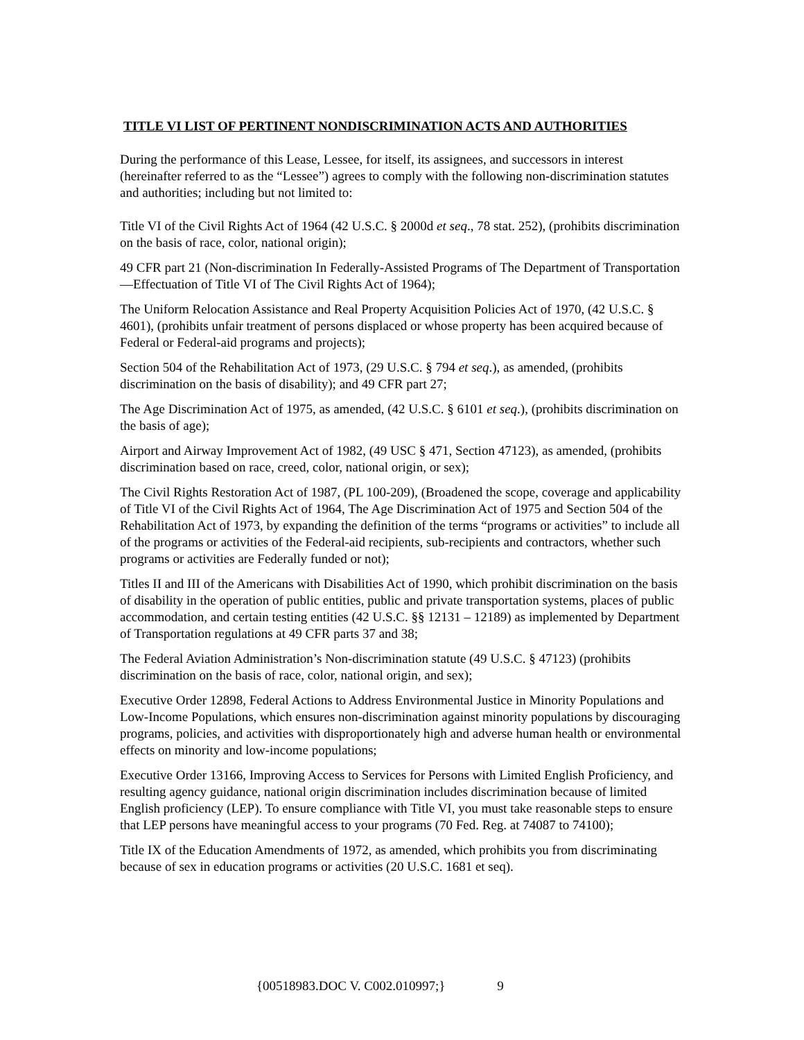TITLE VI LIST OF PERTINENT NONDISCRIMINATION ACTS AND AUTHORITIES
During the performance of this Lease, Lessee, for itself, its assignees, and successors in interest (hereinafter referred to as the “Lessee”) agrees to comply with the following non-discrimination statutes and authorities; including but not limited to:
Title VI of the Civil Rights Act of 1964 (42 U.S.C. § 2000d et seq., 78 stat. 252), (prohibits discrimination on the basis of race, color, national origin);
49 CFR part 21 (Non-discrimination In Federally-Assisted Programs of The Department of Transportation—Effectuation of Title VI of The Civil Rights Act of 1964);
The Uniform Relocation Assistance and Real Property Acquisition Policies Act of 1970, (42 U.S.C. § 4601), (prohibits unfair treatment of persons displaced or whose property has been acquired because of Federal or Federal-aid programs and projects);
Section 504 of the Rehabilitation Act of 1973, (29 U.S.C. § 794 et seq.), as amended, (prohibits discrimination on the basis of disability); and 49 CFR part 27;
The Age Discrimination Act of 1975, as amended, (42 U.S.C. § 6101 et seq.), (prohibits discrimination on the basis of age);
Airport and Airway Improvement Act of 1982, (49 USC § 471, Section 47123), as amended, (prohibits discrimination based on race, creed, color, national origin, or sex);
The Civil Rights Restoration Act of 1987, (PL 100-209), (Broadened the scope, coverage and applicability of Title VI of the Civil Rights Act of 1964, The Age Discrimination Act of 1975 and Section 504 of the Rehabilitation Act of 1973, by expanding the definition of the terms “programs or activities” to include all of the programs or activities of the Federal-aid recipients, sub-recipients and contractors, whether such programs or activities are Federally funded or not);
Titles II and III of the Americans with Disabilities Act of 1990, which prohibit discrimination on the basis of disability in the operation of public entities, public and private transportation systems, places of public accommodation, and certain testing entities (42 U.S.C. §§ 12131 – 12189) as implemented by Department of Transportation regulations at 49 CFR parts 37 and 38;
The Federal Aviation Administration’s Non-discrimination statute (49 U.S.C. § 47123) (prohibits discrimination on the basis of race, color, national origin, and sex);
Executive Order 12898, Federal Actions to Address Environmental Justice in Minority Populations and Low-Income Populations, which ensures non-discrimination against minority populations by discouraging programs, policies, and activities with disproportionately high and adverse human health or environmental effects on minority and low-income populations;
Executive Order 13166, Improving Access to Services for Persons with Limited English Proficiency, and resulting agency guidance, national origin discrimination includes discrimination because of limited English proficiency (LEP). To ensure compliance with Title VI, you must take reasonable steps to ensure that LEP persons have meaningful access to your programs (70 Fed. Reg. at 74087 to 74100);
Title IX of the Education Amendments of 1972, as amended, which prohibits you from discriminating because of sex in education programs or activities (20 U.S.C. 1681 et seq).
{00518983.DOC V. C002.010997;} 9